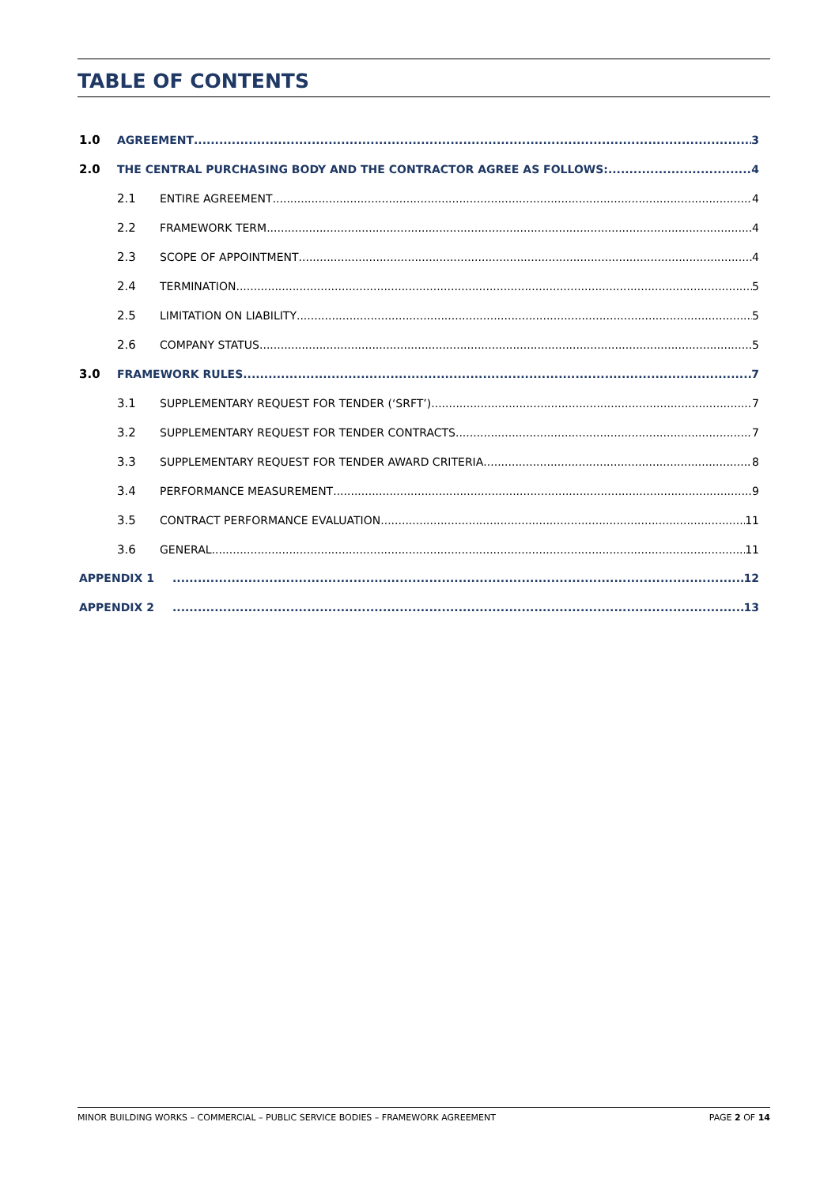TABLE OF CONTENTS
1.0 AGREEMENT 3
2.0 THE CENTRAL PURCHASING BODY AND THE CONTRACTOR AGREE AS FOLLOWS: 4
2.1 ENTIRE AGREEMENT 4
2.2 FRAMEWORK TERM 4
2.3 SCOPE OF APPOINTMENT 4
2.4 TERMINATION 5
2.5 LIMITATION ON LIABILITY 5
2.6 COMPANY STATUS 5
3.0 FRAMEWORK RULES 7
3.1 SUPPLEMENTARY REQUEST FOR TENDER (‘SRFT’) 7
3.2 SUPPLEMENTARY REQUEST FOR TENDER CONTRACTS 7
3.3 SUPPLEMENTARY REQUEST FOR TENDER AWARD CRITERIA 8
3.4 PERFORMANCE MEASUREMENT 9
3.5 CONTRACT PERFORMANCE EVALUATION 11
3.6 GENERAL 11
APPENDIX 1 12
APPENDIX 2 13
MINOR BUILDING WORKS – COMMERCIAL – PUBLIC SERVICE BODIES – FRAMEWORK AGREEMENT PAGE 2 OF 14